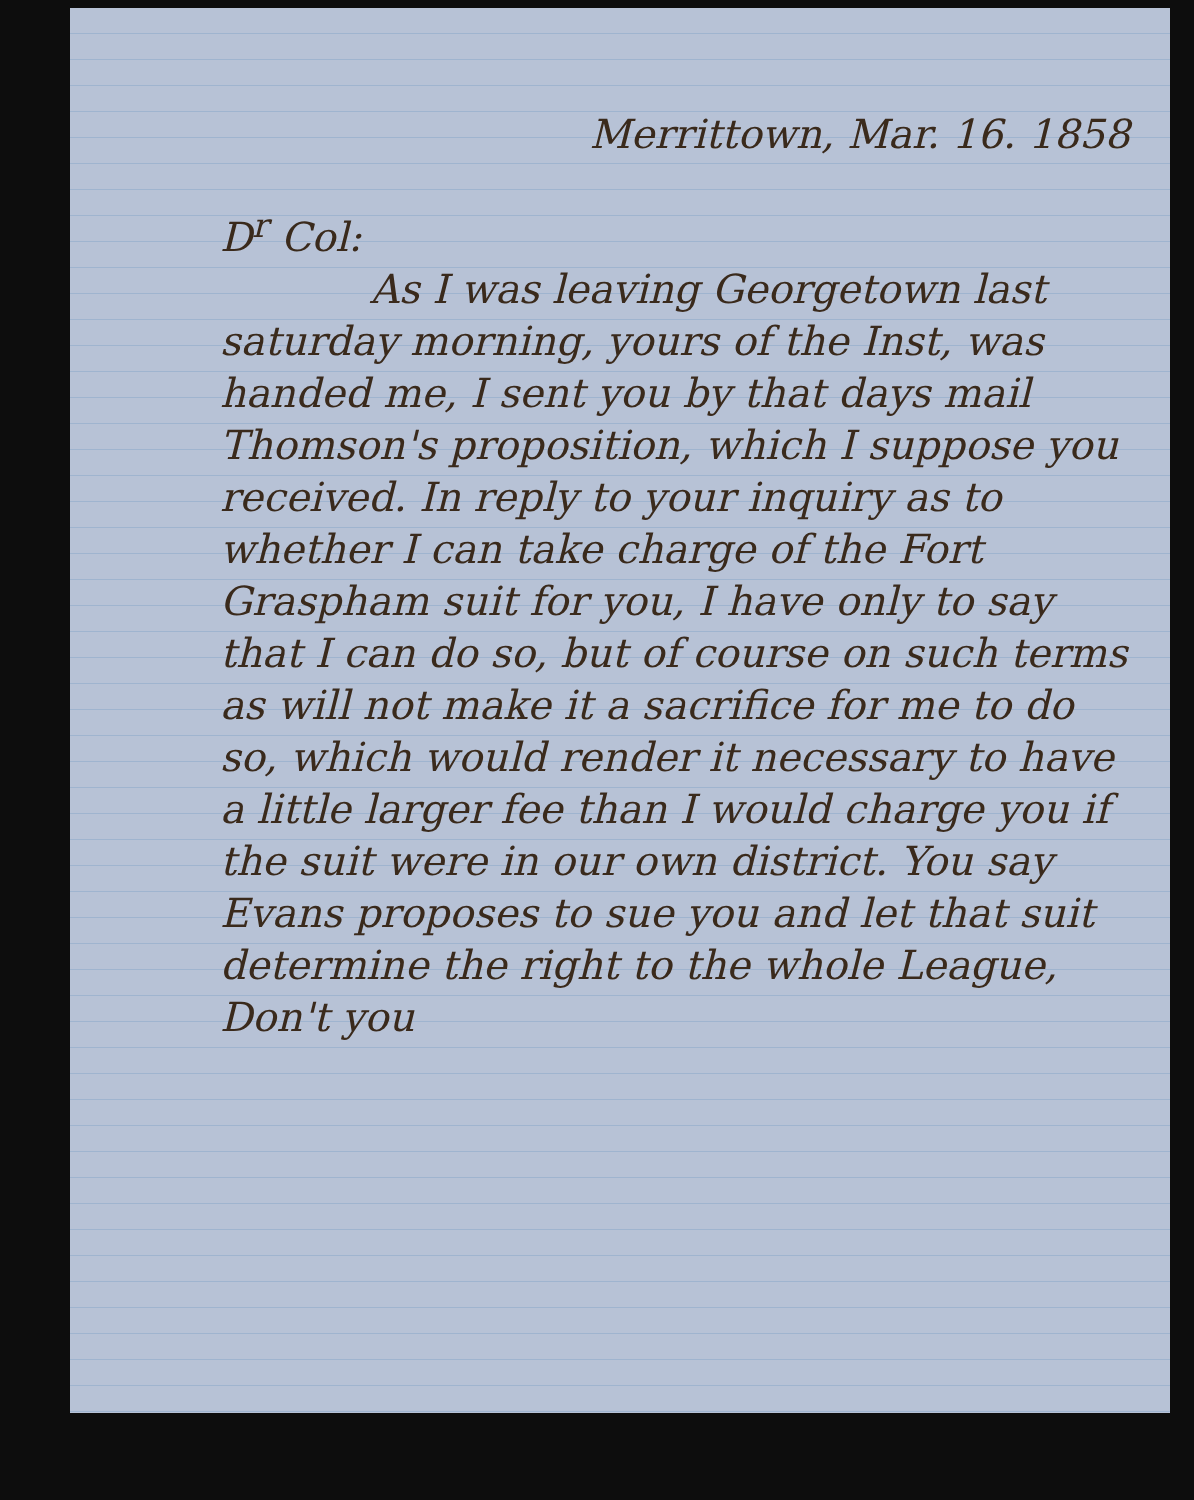Merrittown, Mar. 16. 1858
D<sup>r</sup> Col:
As I was leaving Georgetown last saturday morning, yours of the Inst, was handed me, I sent you by that days mail Thomson's proposition, which I suppose you received. In reply to your inquiry as to whether I can take charge of the Fort Graspham suit for you, I have only to say that I can do so, but of course on such terms as will not make it a sacrifice for me to do so, which would render it necessary to have a little larger fee than I would charge you if the suit were in our own district. You say Evans proposes to sue you and let that suit determine the right to the whole League, Don't you